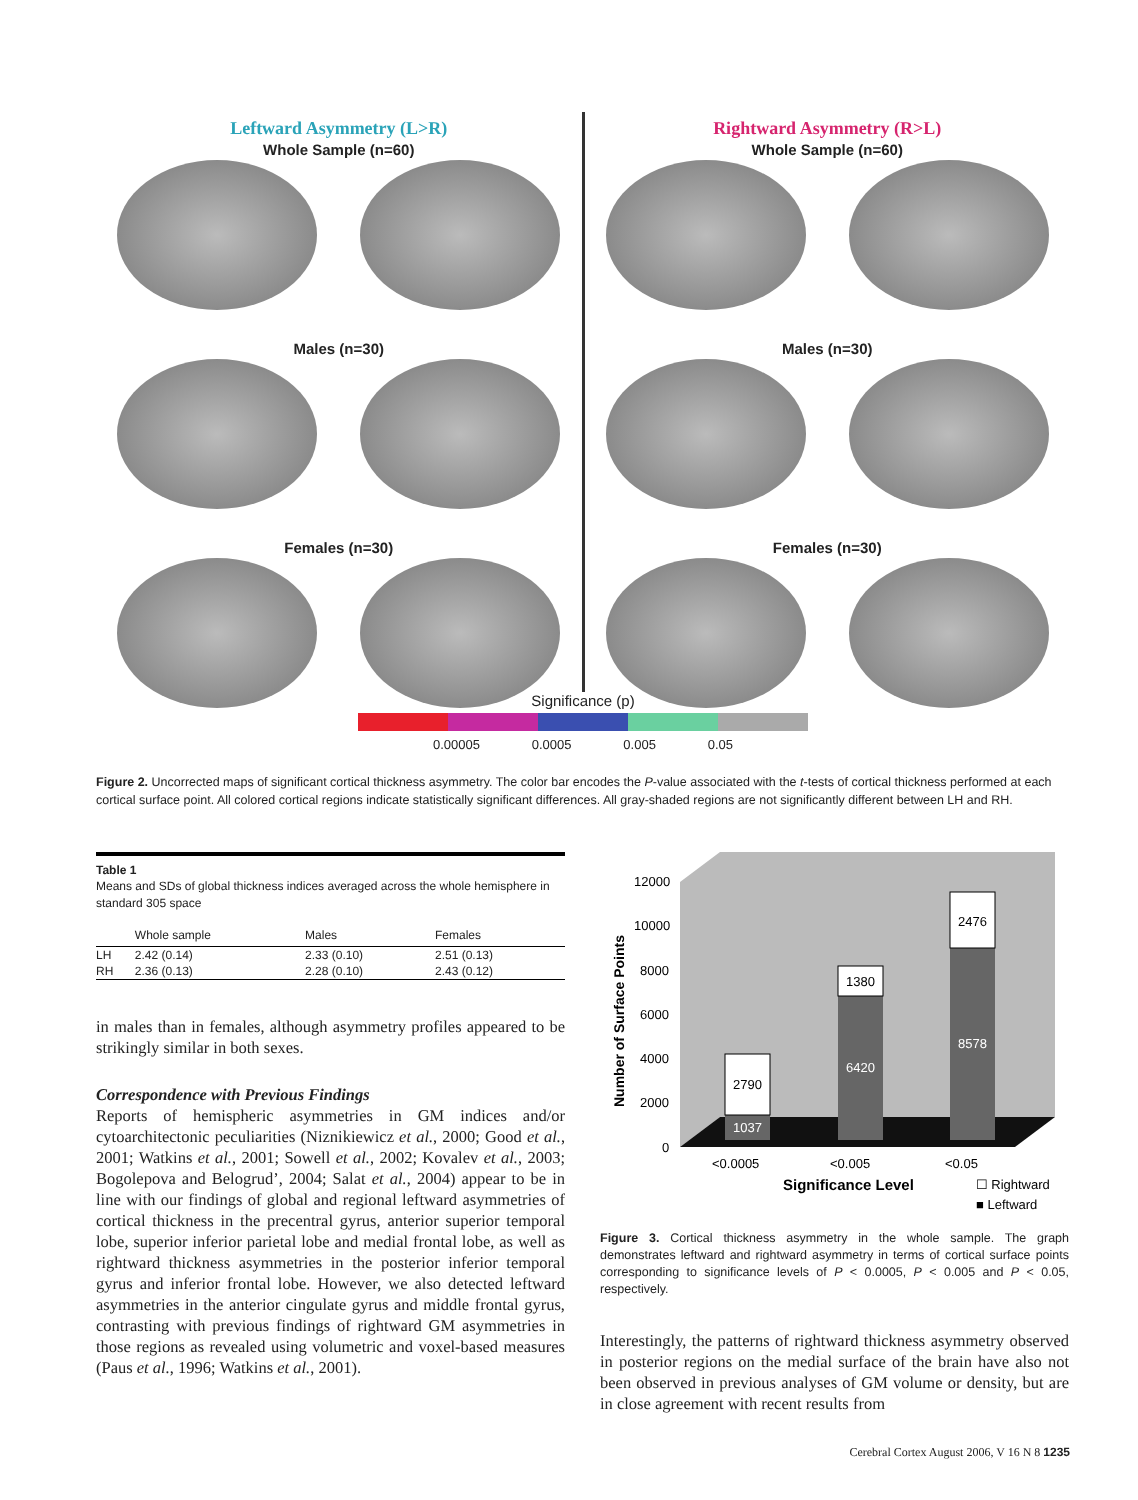Leftward Asymmetry (L>R)
Whole Sample (n=60)
Males (n=30)
Females (n=30)
Rightward Asymmetry (R>L)
Whole Sample (n=60)
Males (n=30)
Females (n=30)
Significance (p)
0.00005 0.0005 0.005 0.05
Figure 2. Uncorrected maps of significant cortical thickness asymmetry. The color bar encodes the P-value associated with the t-tests of cortical thickness performed at each cortical surface point. All colored cortical regions indicate statistically significant differences. All gray-shaded regions are not significantly different between LH and RH.
Table 1
Means and SDs of global thickness indices averaged across the whole hemisphere in standard 305 space
| | Whole sample | Males | Females |
| --- | --- | --- | --- |
| LH | 2.42 (0.14) | 2.33 (0.10) | 2.51 (0.13) |
| RH | 2.36 (0.13) | 2.28 (0.10) | 2.43 (0.12) |
in males than in females, although asymmetry profiles appeared to be strikingly similar in both sexes.
Correspondence with Previous Findings
Reports of hemispheric asymmetries in GM indices and/or cytoarchitectonic peculiarities (Niznikiewicz et al., 2000; Good et al., 2001; Watkins et al., 2001; Sowell et al., 2002; Kovalev et al., 2003; Bogolepova and Belogrud’, 2004; Salat et al., 2004) appear to be in line with our findings of global and regional leftward asymmetries of cortical thickness in the precentral gyrus, anterior superior temporal lobe, superior inferior parietal lobe and medial frontal lobe, as well as rightward thickness asymmetries in the posterior inferior temporal gyrus and inferior frontal lobe. However, we also detected leftward asymmetries in the anterior cingulate gyrus and middle frontal gyrus, contrasting with previous findings of rightward GM asymmetries in those regions as revealed using volumetric and voxel-based measures (Paus et al., 1996; Watkins et al., 2001).
12000
10000
8000
6000
4000
2000
0
Number of Surface Points
1037
2790
1380
6420
2476
8578
<0.0005
<0.005
<0.05
Significance Level
☐ Rightward
■ Leftward
Figure 3. Cortical thickness asymmetry in the whole sample. The graph demonstrates leftward and rightward asymmetry in terms of cortical surface points corresponding to significance levels of P < 0.0005, P < 0.005 and P < 0.05, respectively.
Interestingly, the patterns of rightward thickness asymmetry observed in posterior regions on the medial surface of the brain have also not been observed in previous analyses of GM volume or density, but are in close agreement with recent results from
Cerebral Cortex August 2006, V 16 N 8 1235